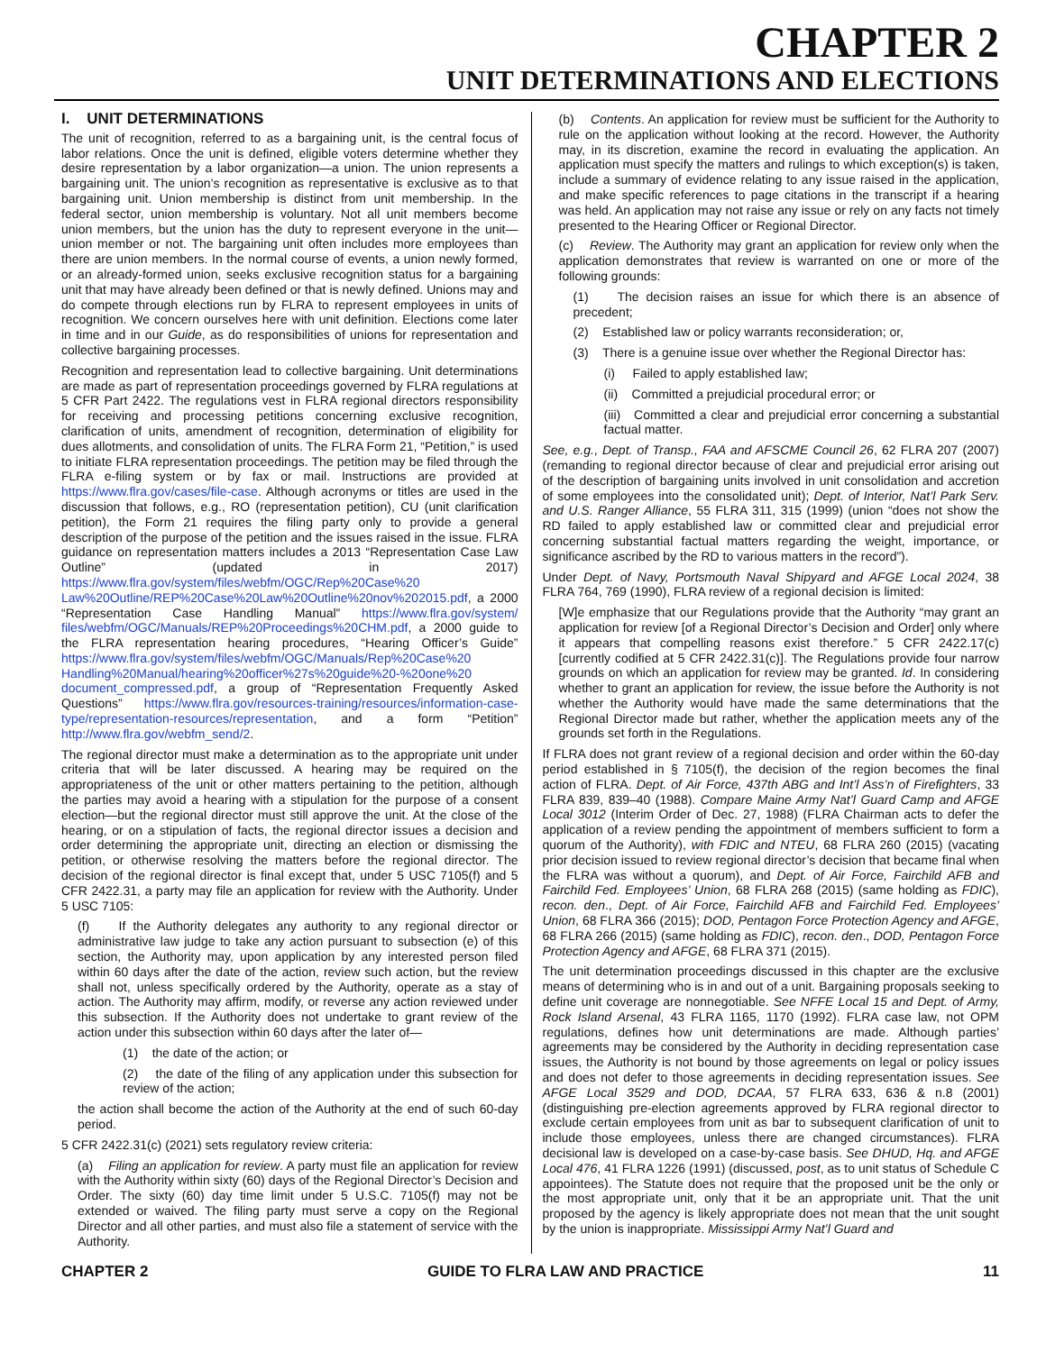CHAPTER 2
UNIT DETERMINATIONS AND ELECTIONS
I. UNIT DETERMINATIONS
The unit of recognition, referred to as a bargaining unit, is the central focus of labor relations. Once the unit is defined, eligible voters determine whether they desire representation by a labor organization—a union. The union represents a bargaining unit. The union’s recognition as representative is exclusive as to that bargaining unit. Union membership is distinct from unit membership. In the federal sector, union membership is voluntary. Not all unit members become union members, but the union has the duty to represent everyone in the unit—union member or not. The bargaining unit often includes more employees than there are union members. In the normal course of events, a union newly formed, or an already-formed union, seeks exclusive recognition status for a bargaining unit that may have already been defined or that is newly defined. Unions may and do compete through elections run by FLRA to represent employees in units of recognition. We concern ourselves here with unit definition. Elections come later in time and in our Guide, as do responsibilities of unions for representation and collective bargaining processes.
Recognition and representation lead to collective bargaining. Unit determinations are made as part of representation proceedings governed by FLRA regulations at 5 CFR Part 2422. The regulations vest in FLRA regional directors responsibility for receiving and processing petitions concerning exclusive recognition, clarification of units, amendment of recognition, determination of eligibility for dues allotments, and consolidation of units. The FLRA Form 21, “Petition,” is used to initiate FLRA representation proceedings. The petition may be filed through the FLRA e-filing system or by fax or mail. Instructions are provided at https://www.flra.gov/cases/file-case. Although acronyms or titles are used in the discussion that follows, e.g., RO (representation petition), CU (unit clarification petition), the Form 21 requires the filing party only to provide a general description of the purpose of the petition and the issues raised in the issue. FLRA guidance on representation matters includes a 2013 “Representation Case Law Outline” (updated in 2017) https://www.flra.gov/system/files/webfm/OGC/Rep%20Case%20 Law%20Outline/REP%20Case%20Law%20Outline%20nov%202015.pdf, a 2000 “Representation Case Handling Manual” https://www.flra.gov/system/ files/webfm/OGC/Manuals/REP%20Proceedings%20CHM.pdf, a 2000 guide to the FLRA representation hearing procedures, “Hearing Officer’s Guide” https://www.flra.gov/system/files/webfm/OGC/Manuals/Rep%20Case%20 Handling%20Manual/hearing%20officer%27s%20guide%20-%20one%20 document_compressed.pdf, a group of “Representation Frequently Asked Questions” https://www.flra.gov/resources-training/resources/information-case-type/representation-resources/representation, and a form “Petition” http://www.flra.gov/webfm_send/2.
The regional director must make a determination as to the appropriate unit under criteria that will be later discussed. A hearing may be required on the appropriateness of the unit or other matters pertaining to the petition, although the parties may avoid a hearing with a stipulation for the purpose of a consent election—but the regional director must still approve the unit. At the close of the hearing, or on a stipulation of facts, the regional director issues a decision and order determining the appropriate unit, directing an election or dismissing the petition, or otherwise resolving the matters before the regional director. The decision of the regional director is final except that, under 5 USC 7105(f) and 5 CFR 2422.31, a party may file an application for review with the Authority. Under 5 USC 7105:
(f) If the Authority delegates any authority to any regional director or administrative law judge to take any action pursuant to subsection (e) of this section, the Authority may, upon application by any interested person filed within 60 days after the date of the action, review such action, but the review shall not, unless specifically ordered by the Authority, operate as a stay of action. The Authority may affirm, modify, or reverse any action reviewed under this subsection. If the Authority does not undertake to grant review of the action under this subsection within 60 days after the later of—
(1) the date of the action; or
(2) the date of the filing of any application under this subsection for review of the action;
the action shall become the action of the Authority at the end of such 60-day period.
5 CFR 2422.31(c) (2021) sets regulatory review criteria:
(a) Filing an application for review. A party must file an application for review with the Authority within sixty (60) days of the Regional Director’s Decision and Order. The sixty (60) day time limit under 5 U.S.C. 7105(f) may not be extended or waived. The filing party must serve a copy on the Regional Director and all other parties, and must also file a statement of service with the Authority.
(b) Contents. An application for review must be sufficient for the Authority to rule on the application without looking at the record. However, the Authority may, in its discretion, examine the record in evaluating the application. An application must specify the matters and rulings to which exception(s) is taken, include a summary of evidence relating to any issue raised in the application, and make specific references to page citations in the transcript if a hearing was held. An application may not raise any issue or rely on any facts not timely presented to the Hearing Officer or Regional Director.
(c) Review. The Authority may grant an application for review only when the application demonstrates that review is warranted on one or more of the following grounds:
(1) The decision raises an issue for which there is an absence of precedent;
(2) Established law or policy warrants reconsideration; or,
(3) There is a genuine issue over whether the Regional Director has:
(i) Failed to apply established law;
(ii) Committed a prejudicial procedural error; or
(iii) Committed a clear and prejudicial error concerning a substantial factual matter.
See, e.g., Dept. of Transp., FAA and AFSCME Council 26, 62 FLRA 207 (2007) (remanding to regional director because of clear and prejudicial error arising out of the description of bargaining units involved in unit consolidation and accretion of some employees into the consolidated unit); Dept. of Interior, Nat’l Park Serv. and U.S. Ranger Alliance, 55 FLRA 311, 315 (1999) (union “does not show the RD failed to apply established law or committed clear and prejudicial error concerning substantial factual matters regarding the weight, importance, or significance ascribed by the RD to various matters in the record”).
Under Dept. of Navy, Portsmouth Naval Shipyard and AFGE Local 2024, 38 FLRA 764, 769 (1990), FLRA review of a regional decision is limited:
[W]e emphasize that our Regulations provide that the Authority “may grant an application for review [of a Regional Director’s Decision and Order] only where it appears that compelling reasons exist therefore.” 5 CFR 2422.17(c) [currently codified at 5 CFR 2422.31(c)]. The Regulations provide four narrow grounds on which an application for review may be granted. Id. In considering whether to grant an application for review, the issue before the Authority is not whether the Authority would have made the same determinations that the Regional Director made but rather, whether the application meets any of the grounds set forth in the Regulations.
If FLRA does not grant review of a regional decision and order within the 60-day period established in § 7105(f), the decision of the region becomes the final action of FLRA. Dept. of Air Force, 437th ABG and Int’l Ass’n of Firefighters, 33 FLRA 839, 839–40 (1988). Compare Maine Army Nat’l Guard Camp and AFGE Local 3012 (Interim Order of Dec. 27, 1988) (FLRA Chairman acts to defer the application of a review pending the appointment of members sufficient to form a quorum of the Authority), with FDIC and NTEU, 68 FLRA 260 (2015) (vacating prior decision issued to review regional director’s decision that became final when the FLRA was without a quorum), and Dept. of Air Force, Fairchild AFB and Fairchild Fed. Employees’ Union, 68 FLRA 268 (2015) (same holding as FDIC), recon. den., Dept. of Air Force, Fairchild AFB and Fairchild Fed. Employees’ Union, 68 FLRA 366 (2015); DOD, Pentagon Force Protection Agency and AFGE, 68 FLRA 266 (2015) (same holding as FDIC), recon. den., DOD, Pentagon Force Protection Agency and AFGE, 68 FLRA 371 (2015).
The unit determination proceedings discussed in this chapter are the exclusive means of determining who is in and out of a unit. Bargaining proposals seeking to define unit coverage are nonnegotiable. See NFFE Local 15 and Dept. of Army, Rock Island Arsenal, 43 FLRA 1165, 1170 (1992). FLRA case law, not OPM regulations, defines how unit determinations are made. Although parties’ agreements may be considered by the Authority in deciding representation case issues, the Authority is not bound by those agreements on legal or policy issues and does not defer to those agreements in deciding representation issues. See AFGE Local 3529 and DOD, DCAA, 57 FLRA 633, 636 & n.8 (2001) (distinguishing pre-election agreements approved by FLRA regional director to exclude certain employees from unit as bar to subsequent clarification of unit to include those employees, unless there are changed circumstances). FLRA decisional law is developed on a case-by-case basis. See DHUD, Hq. and AFGE Local 476, 41 FLRA 1226 (1991) (discussed, post, as to unit status of Schedule C appointees). The Statute does not require that the proposed unit be the only or the most appropriate unit, only that it be an appropriate unit. That the unit proposed by the agency is likely appropriate does not mean that the unit sought by the union is inappropriate. Mississippi Army Nat’l Guard and
CHAPTER 2 GUIDE TO FLRA LAW AND PRACTICE 11